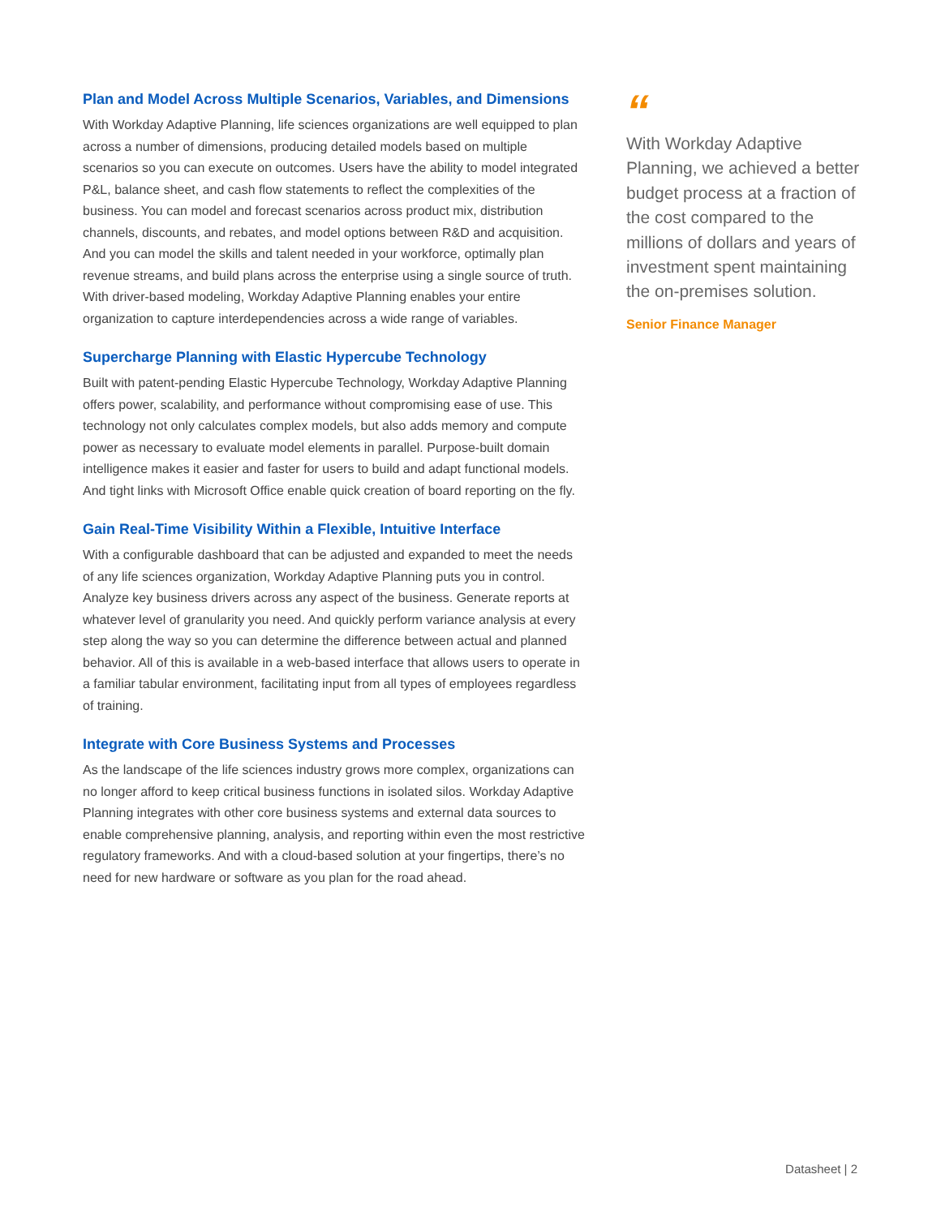Plan and Model Across Multiple Scenarios, Variables, and Dimensions
With Workday Adaptive Planning, life sciences organizations are well equipped to plan across a number of dimensions, producing detailed models based on multiple scenarios so you can execute on outcomes. Users have the ability to model integrated P&L, balance sheet, and cash flow statements to reflect the complexities of the business. You can model and forecast scenarios across product mix, distribution channels, discounts, and rebates, and model options between R&D and acquisition. And you can model the skills and talent needed in your workforce, optimally plan revenue streams, and build plans across the enterprise using a single source of truth. With driver-based modeling, Workday Adaptive Planning enables your entire organization to capture interdependencies across a wide range of variables.
Supercharge Planning with Elastic Hypercube Technology
Built with patent-pending Elastic Hypercube Technology, Workday Adaptive Planning offers power, scalability, and performance without compromising ease of use. This technology not only calculates complex models, but also adds memory and compute power as necessary to evaluate model elements in parallel. Purpose-built domain intelligence makes it easier and faster for users to build and adapt functional models. And tight links with Microsoft Office enable quick creation of board reporting on the fly.
Gain Real-Time Visibility Within a Flexible, Intuitive Interface
With a configurable dashboard that can be adjusted and expanded to meet the needs of any life sciences organization, Workday Adaptive Planning puts you in control. Analyze key business drivers across any aspect of the business. Generate reports at whatever level of granularity you need. And quickly perform variance analysis at every step along the way so you can determine the difference between actual and planned behavior. All of this is available in a web-based interface that allows users to operate in a familiar tabular environment, facilitating input from all types of employees regardless of training.
Integrate with Core Business Systems and Processes
As the landscape of the life sciences industry grows more complex, organizations can no longer afford to keep critical business functions in isolated silos. Workday Adaptive Planning integrates with other core business systems and external data sources to enable comprehensive planning, analysis, and reporting within even the most restrictive regulatory frameworks. And with a cloud-based solution at your fingertips, there’s no need for new hardware or software as you plan for the road ahead.
“
With Workday Adaptive Planning, we achieved a better budget process at a fraction of the cost compared to the millions of dollars and years of investment spent maintaining the on-premises solution.
Senior Finance Manager
Datasheet | 2